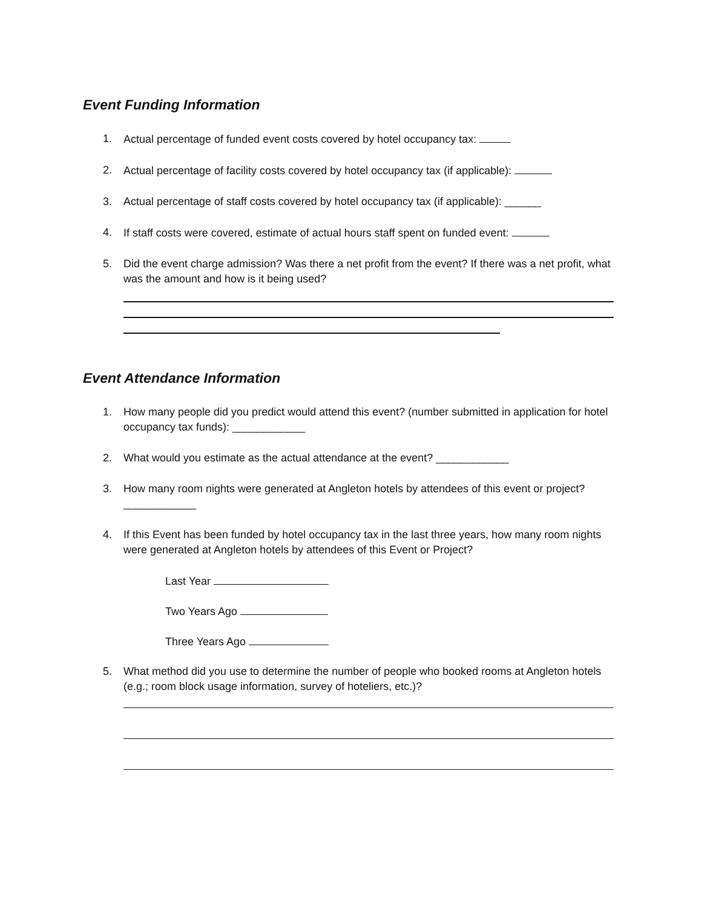Event Funding Information
1. Actual percentage of funded event costs covered by hotel occupancy tax:
2. Actual percentage of facility costs covered by hotel occupancy tax (if applicable):
3. Actual percentage of staff costs covered by hotel occupancy tax (if applicable): ______
4. If staff costs were covered, estimate of actual hours staff spent on funded event:
5. Did the event charge admission? Was there a net profit from the event? If there was a net profit, what was the amount and how is it being used?
Event Attendance Information
1. How many people did you predict would attend this event? (number submitted in application for hotel occupancy tax funds): ____________
2. What would you estimate as the actual attendance at the event? ____________
3. How many room nights were generated at Angleton hotels by attendees of this event or project? ____________
4. If this Event has been funded by hotel occupancy tax in the last three years, how many room nights were generated at Angleton hotels by attendees of this Event or Project?
Last Year
Two Years Ago
Three Years Ago
5. What method did you use to determine the number of people who booked rooms at Angleton hotels (e.g.; room block usage information, survey of hoteliers, etc.)?